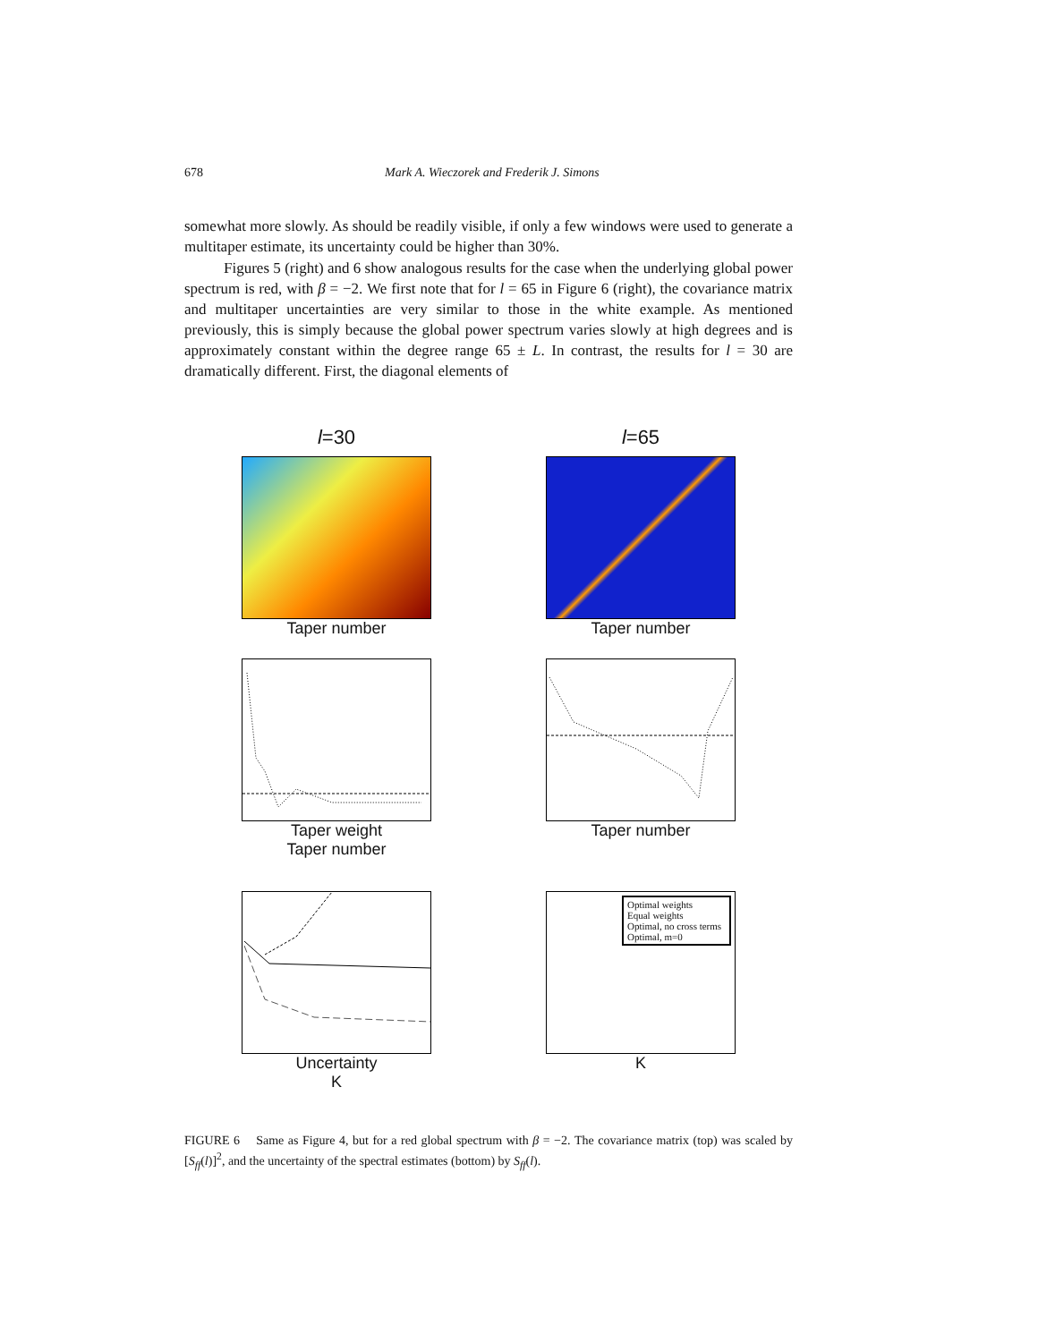678 Mark A. Wieczorek and Frederik J. Simons
somewhat more slowly. As should be readily visible, if only a few windows were used to generate a multitaper estimate, its uncertainty could be higher than 30%.
Figures 5 (right) and 6 show analogous results for the case when the underlying global power spectrum is red, with β = −2. We first note that for l = 65 in Figure 6 (right), the covariance matrix and multitaper uncertainties are very similar to those in the white example. As mentioned previously, this is simply because the global power spectrum varies slowly at high degrees and is approximately constant within the degree range 65 ± L. In contrast, the results for l = 30 are dramatically different. First, the diagonal elements of
l=30
Taper number
l=65
Taper number
Taper weight
Taper number
Taper number
Uncertainty
K
Optimal weights
Equal weights
Optimal, no cross terms
Optimal, m=0
K
FIGURE 6 Same as Figure 4, but for a red global spectrum with β = −2. The covariance matrix (top) was scaled by [S<sub>ff</sub>(l)]<sup>2</sup>, and the uncertainty of the spectral estimates (bottom) by S<sub>ff</sub>(l).